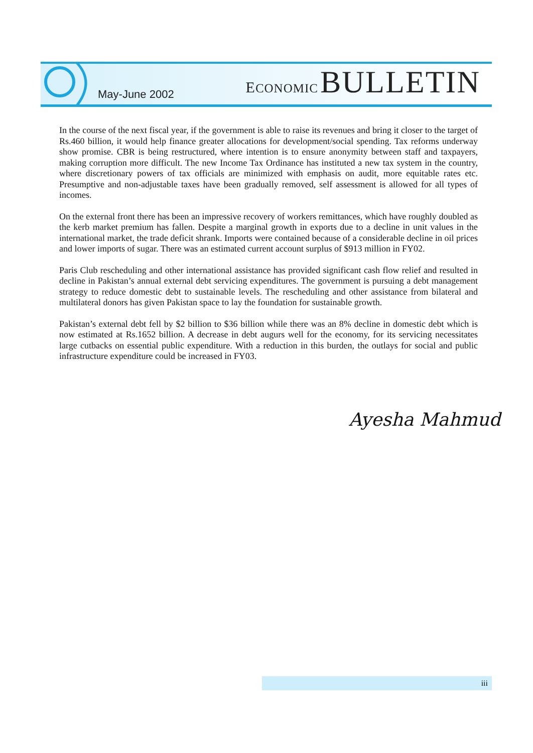May-June 2002
ECONOMIC BULLETIN
In the course of the next fiscal year, if the government is able to raise its revenues and bring it closer to the target of Rs.460 billion, it would help finance greater allocations for development/social spending. Tax reforms underway show promise. CBR is being restructured, where intention is to ensure anonymity between staff and taxpayers, making corruption more difficult. The new Income Tax Ordinance has instituted a new tax system in the country, where discretionary powers of tax officials are minimized with emphasis on audit, more equitable rates etc. Presumptive and non-adjustable taxes have been gradually removed, self assessment is allowed for all types of incomes.
On the external front there has been an impressive recovery of workers remittances, which have roughly doubled as the kerb market premium has fallen. Despite a marginal growth in exports due to a decline in unit values in the international market, the trade deficit shrank. Imports were contained because of a considerable decline in oil prices and lower imports of sugar. There was an estimated current account surplus of $913 million in FY02.
Paris Club rescheduling and other international assistance has provided significant cash flow relief and resulted in decline in Pakistan’s annual external debt servicing expenditures. The government is pursuing a debt management strategy to reduce domestic debt to sustainable levels. The rescheduling and other assistance from bilateral and multilateral donors has given Pakistan space to lay the foundation for sustainable growth.
Pakistan’s external debt fell by $2 billion to $36 billion while there was an 8% decline in domestic debt which is now estimated at Rs.1652 billion. A decrease in debt augurs well for the economy, for its servicing necessitates large cutbacks on essential public expenditure. With a reduction in this burden, the outlays for social and public infrastructure expenditure could be increased in FY03.
Ayesha Mahmud
iii